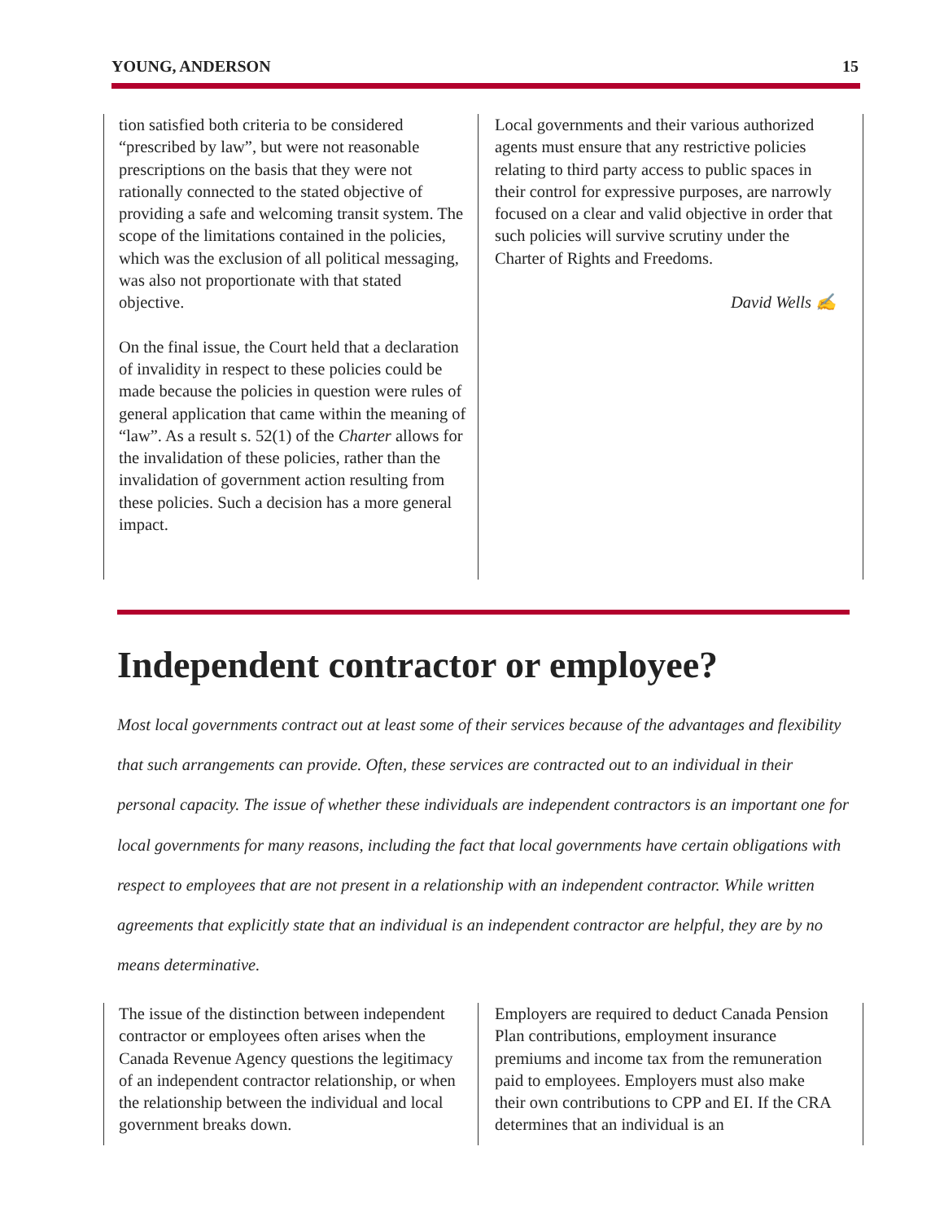YOUNG, ANDERSON 15
tion satisfied both criteria to be considered “prescribed by law”, but were not reasonable prescriptions on the basis that they were not rationally connected to the stated objective of providing a safe and welcoming transit system. The scope of the limitations contained in the policies, which was the exclusion of all political messaging, was also not proportionate with that stated objective.
On the final issue, the Court held that a declaration of invalidity in respect to these policies could be made because the policies in question were rules of general application that came within the meaning of “law”. As a result s. 52(1) of the Charter allows for the invalidation of these policies, rather than the invalidation of government action resulting from these policies. Such a decision has a more general impact.
Local governments and their various authorized agents must ensure that any restrictive policies relating to third party access to public spaces in their control for expressive purposes, are narrowly focused on a clear and valid objective in order that such policies will survive scrutiny under the Charter of Rights and Freedoms.
David Wells ✍
Independent contractor or employee?
Most local governments contract out at least some of their services because of the advantages and flexibility that such arrangements can provide. Often, these services are contracted out to an individual in their personal capacity. The issue of whether these individuals are independent contractors is an important one for local governments for many reasons, including the fact that local governments have certain obligations with respect to employees that are not present in a relationship with an independent contractor. While written agreements that explicitly state that an individual is an independent contractor are helpful, they are by no means determinative.
The issue of the distinction between independent contractor or employees often arises when the Canada Revenue Agency questions the legitimacy of an independent contractor relationship, or when the relationship between the individual and local government breaks down.
Employers are required to deduct Canada Pension Plan contributions, employment insurance premiums and income tax from the remuneration paid to employees. Employers must also make their own contributions to CPP and EI. If the CRA determines that an individual is an